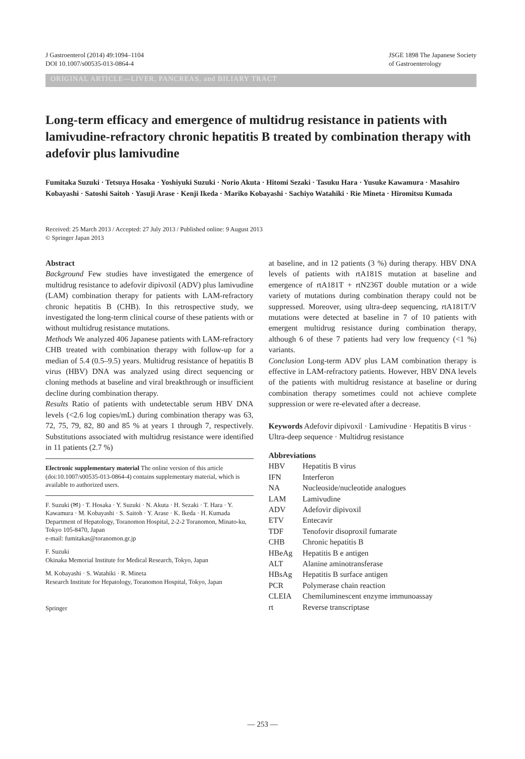J Gastroenterol (2014) 49:1094–1104
DOI 10.1007/s00535-013-0864-4
JSGE 1898 The Japanese Society
of Gastroenterology
ORIGINAL ARTICLE—LIVER, PANCREAS, and BILIARY TRACT
Long-term efficacy and emergence of multidrug resistance in patients with lamivudine-refractory chronic hepatitis B treated by combination therapy with adefovir plus lamivudine
Fumitaka Suzuki · Tetsuya Hosaka · Yoshiyuki Suzuki · Norio Akuta · Hitomi Sezaki · Tasuku Hara · Yusuke Kawamura · Masahiro Kobayashi · Satoshi Saitoh · Yasuji Arase · Kenji Ikeda · Mariko Kobayashi · Sachiyo Watahiki · Rie Mineta · Hiromitsu Kumada
Received: 25 March 2013 / Accepted: 27 July 2013 / Published online: 9 August 2013
© Springer Japan 2013
Abstract
Background Few studies have investigated the emergence of multidrug resistance to adefovir dipivoxil (ADV) plus lamivudine (LAM) combination therapy for patients with LAM-refractory chronic hepatitis B (CHB). In this retrospective study, we investigated the long-term clinical course of these patients with or without multidrug resistance mutations.
Methods We analyzed 406 Japanese patients with LAM-refractory CHB treated with combination therapy with follow-up for a median of 5.4 (0.5–9.5) years. Multidrug resistance of hepatitis B virus (HBV) DNA was analyzed using direct sequencing or cloning methods at baseline and viral breakthrough or insufficient decline during combination therapy.
Results Ratio of patients with undetectable serum HBV DNA levels (<2.6 log copies/mL) during combination therapy was 63, 72, 75, 79, 82, 80 and 85 % at years 1 through 7, respectively. Substitutions associated with multidrug resistance were identified in 11 patients (2.7 %)
Electronic supplementary material The online version of this article (doi:10.1007/s00535-013-0864-4) contains supplementary material, which is available to authorized users.
F. Suzuki (✉) · T. Hosaka · Y. Suzuki · N. Akuta · H. Sezaki · T. Hara · Y. Kawamura · M. Kobayashi · S. Saitoh · Y. Arase · K. Ikeda · H. Kumada
Department of Hepatology, Toranomon Hospital, 2-2-2 Toranomon, Minato-ku, Tokyo 105-8470, Japan
e-mail: fumitakas@toranomon.gr.jp
F. Suzuki
Okinaka Memorial Institute for Medical Research, Tokyo, Japan
M. Kobayashi · S. Watahiki · R. Mineta
Research Institute for Hepatology, Toranomon Hospital, Tokyo, Japan
Springer
at baseline, and in 12 patients (3 %) during therapy. HBV DNA levels of patients with rtA181S mutation at baseline and emergence of rtA181T + rtN236T double mutation or a wide variety of mutations during combination therapy could not be suppressed. Moreover, using ultra-deep sequencing, rtA181T/V mutations were detected at baseline in 7 of 10 patients with emergent multidrug resistance during combination therapy, although 6 of these 7 patients had very low frequency (<1 %) variants.
Conclusion Long-term ADV plus LAM combination therapy is effective in LAM-refractory patients. However, HBV DNA levels of the patients with multidrug resistance at baseline or during combination therapy sometimes could not achieve complete suppression or were re-elevated after a decrease.
Keywords Adefovir dipivoxil · Lamivudine · Hepatitis B virus · Ultra-deep sequence · Multidrug resistance
Abbreviations
| HBV | Hepatitis B virus |
| IFN | Interferon |
| NA | Nucleoside/nucleotide analogues |
| LAM | Lamivudine |
| ADV | Adefovir dipivoxil |
| ETV | Entecavir |
| TDF | Tenofovir disoproxil fumarate |
| CHB | Chronic hepatitis B |
| HBeAg | Hepatitis B e antigen |
| ALT | Alanine aminotransferase |
| HBsAg | Hepatitis B surface antigen |
| PCR | Polymerase chain reaction |
| CLEIA | Chemiluminescent enzyme immunoassay |
| rt | Reverse transcriptase |
— 253 —